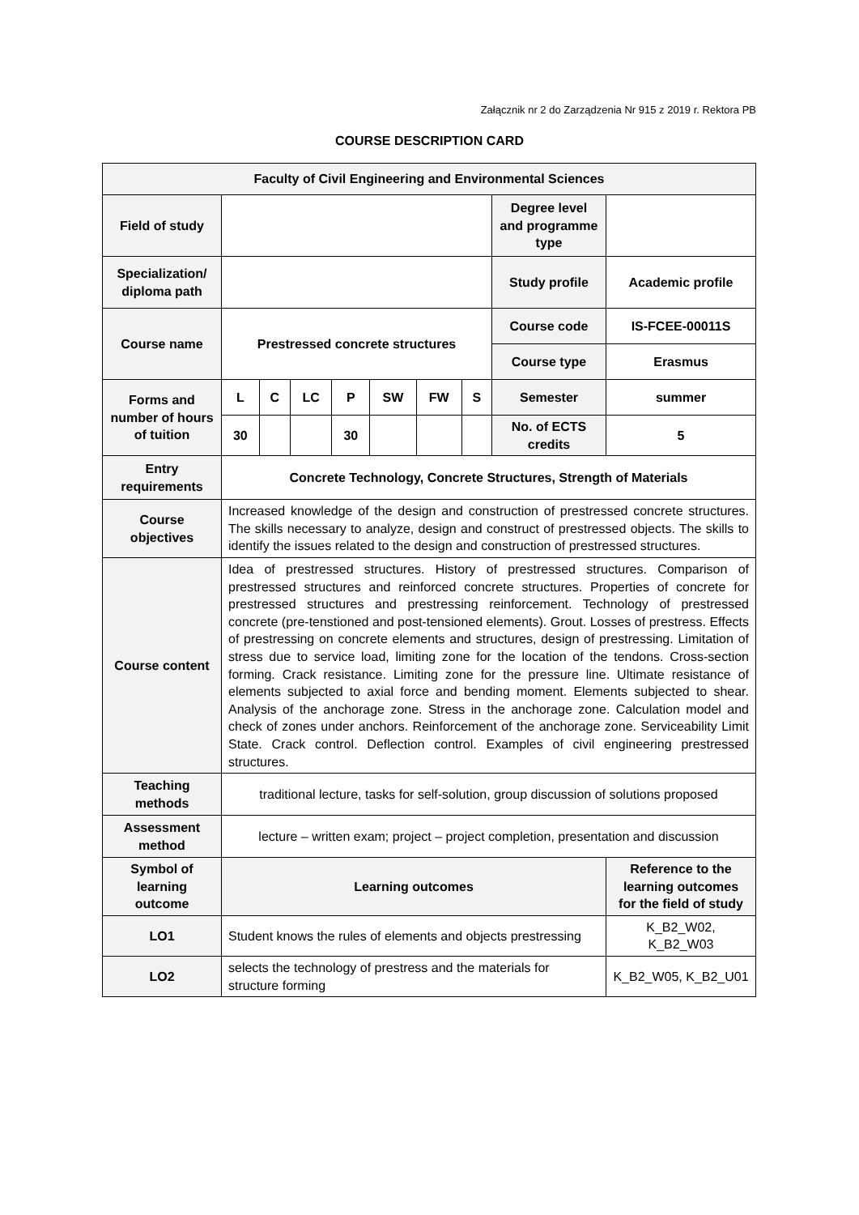Załącznik nr 2 do Zarządzenia Nr 915 z 2019 r. Rektora PB
COURSE DESCRIPTION CARD
| Faculty of Civil Engineering and Environmental Sciences | | | | | | | | | |
| Field of study | | | | | | | | Degree level and programme type | |
| Specialization/ diploma path | | | | | | | | Study profile | Academic profile |
| Course name | Prestressed concrete structures | | | | | | | Course code | IS-FCEE-00011S |
| | | | | | | | | Course type | Erasmus |
| Forms and number of hours of tuition | L | C | LC | P | SW | FW | S | Semester | summer |
| | 30 | | | 30 | | | | No. of ECTS credits | 5 |
| Entry requirements | Concrete Technology, Concrete Structures, Strength of Materials | | | | | | | | |
| Course objectives | Increased knowledge of the design and construction of prestressed concrete structures. The skills necessary to analyze, design and construct of prestressed objects. The skills to identify the issues related to the design and construction of prestressed structures. | | | | | | | | |
| Course content | Idea of prestressed structures. History of prestressed structures. Comparison of prestressed structures and reinforced concrete structures. Properties of concrete for prestressed structures and prestressing reinforcement. Technology of prestressed concrete (pre-tenstioned and post-tensioned elements). Grout. Losses of prestress. Effects of prestressing on concrete elements and structures, design of prestressing. Limitation of stress due to service load, limiting zone for the location of the tendons. Cross-section forming. Crack resistance. Limiting zone for the pressure line. Ultimate resistance of elements subjected to axial force and bending moment. Elements subjected to shear. Analysis of the anchorage zone. Stress in the anchorage zone. Calculation model and check of zones under anchors. Reinforcement of the anchorage zone. Serviceability Limit State. Crack control. Deflection control. Examples of civil engineering prestressed structures. | | | | | | | | |
| Teaching methods | traditional lecture, tasks for self-solution, group discussion of solutions proposed | | | | | | | | |
| Assessment method | lecture – written exam; project – project completion, presentation and discussion | | | | | | | | |
| Symbol of learning outcome | Learning outcomes | | | | | | | | Reference to the learning outcomes for the field of study |
| LO1 | Student knows the rules of elements and objects prestressing | | | | | | | | K_B2_W02, K_B2_W03 |
| LO2 | selects the technology of prestress and the materials for structure forming | | | | | | | | K_B2_W05, K_B2_U01 |